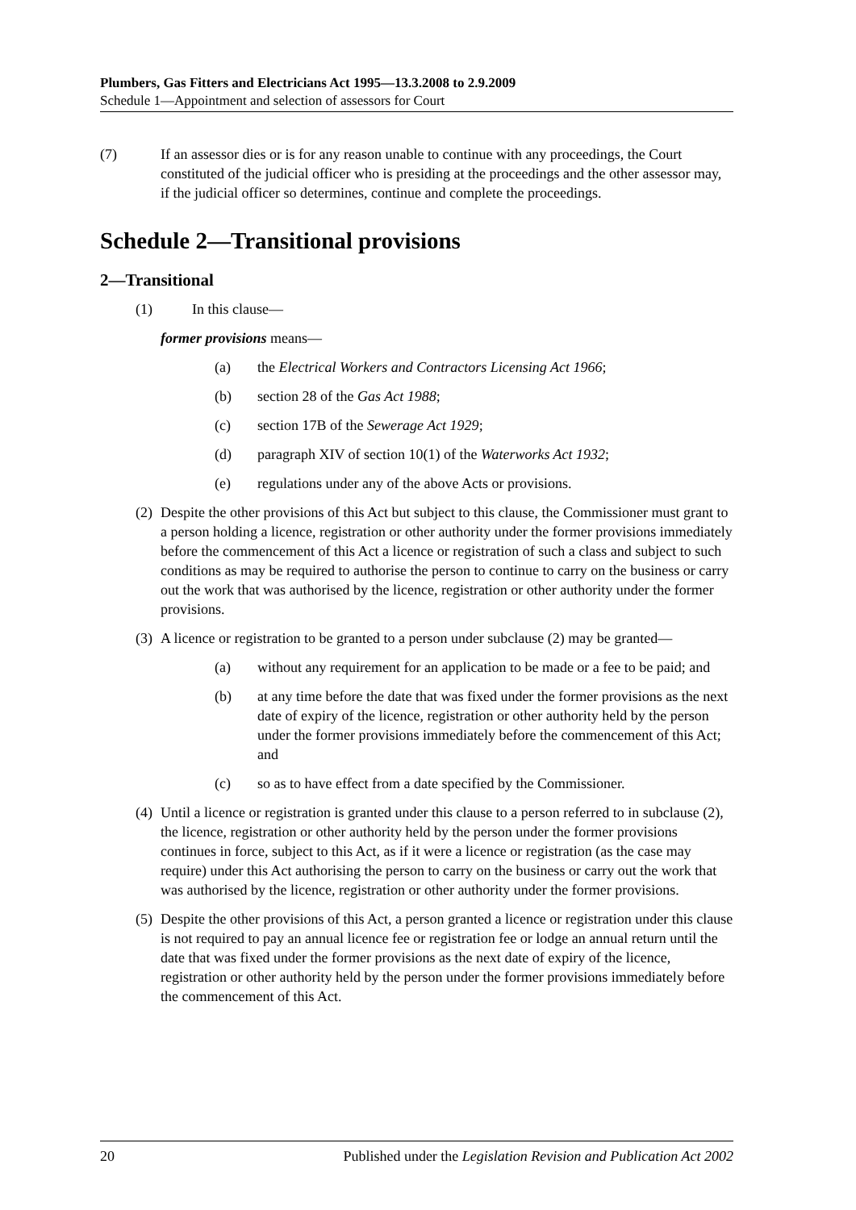Plumbers, Gas Fitters and Electricians Act 1995—13.3.2008 to 2.9.2009
Schedule 1—Appointment and selection of assessors for Court
(7) If an assessor dies or is for any reason unable to continue with any proceedings, the Court constituted of the judicial officer who is presiding at the proceedings and the other assessor may, if the judicial officer so determines, continue and complete the proceedings.
Schedule 2—Transitional provisions
2—Transitional
(1) In this clause—
former provisions means—
(a) the Electrical Workers and Contractors Licensing Act 1966;
(b) section 28 of the Gas Act 1988;
(c) section 17B of the Sewerage Act 1929;
(d) paragraph XIV of section 10(1) of the Waterworks Act 1932;
(e) regulations under any of the above Acts or provisions.
(2)
Despite the other provisions of this Act but subject to this clause, the Commissioner must grant to a person holding a licence, registration or other authority under the former provisions immediately before the commencement of this Act a licence or registration of such a class and subject to such conditions as may be required to authorise the person to continue to carry on the business or carry out the work that was authorised by the licence, registration or other authority under the former provisions.
(3)
A licence or registration to be granted to a person under subclause (2) may be granted—
(a) without any requirement for an application to be made or a fee to be paid; and
(b) at any time before the date that was fixed under the former provisions as the next date of expiry of the licence, registration or other authority held by the person under the former provisions immediately before the commencement of this Act; and
(c) so as to have effect from a date specified by the Commissioner.
(4)
Until a licence or registration is granted under this clause to a person referred to in subclause (2), the licence, registration or other authority held by the person under the former provisions continues in force, subject to this Act, as if it were a licence or registration (as the case may require) under this Act authorising the person to carry on the business or carry out the work that was authorised by the licence, registration or other authority under the former provisions.
(5)
Despite the other provisions of this Act, a person granted a licence or registration under this clause is not required to pay an annual licence fee or registration fee or lodge an annual return until the date that was fixed under the former provisions as the next date of expiry of the licence, registration or other authority held by the person under the former provisions immediately before the commencement of this Act.
20 Published under the Legislation Revision and Publication Act 2002